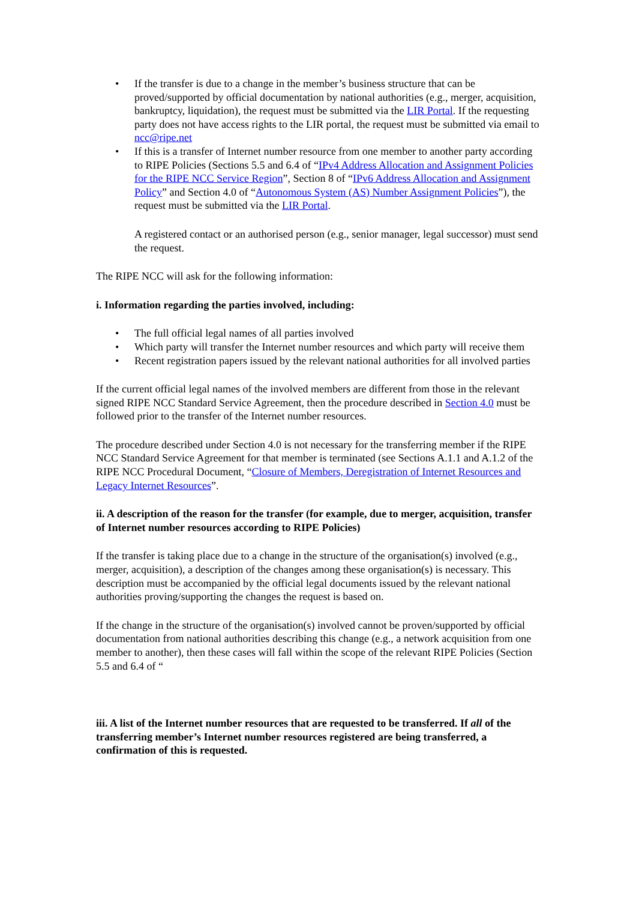• If the transfer is due to a change in the member’s business structure that can be proved/supported by official documentation by national authorities (e.g., merger, acquisition, bankruptcy, liquidation), the request must be submitted via the LIR Portal. If the requesting party does not have access rights to the LIR portal, the request must be submitted via email to ncc@ripe.net
• If this is a transfer of Internet number resource from one member to another party according to RIPE Policies (Sections 5.5 and 6.4 of “IPv4 Address Allocation and Assignment Policies for the RIPE NCC Service Region”, Section 8 of “IPv6 Address Allocation and Assignment Policy” and Section 4.0 of “Autonomous System (AS) Number Assignment Policies”), the request must be submitted via the LIR Portal.
A registered contact or an authorised person (e.g., senior manager, legal successor) must send the request.
The RIPE NCC will ask for the following information:
i. Information regarding the parties involved, including:
• The full official legal names of all parties involved
• Which party will transfer the Internet number resources and which party will receive them
• Recent registration papers issued by the relevant national authorities for all involved parties
If the current official legal names of the involved members are different from those in the relevant signed RIPE NCC Standard Service Agreement, then the procedure described in Section 4.0 must be followed prior to the transfer of the Internet number resources.
The procedure described under Section 4.0 is not necessary for the transferring member if the RIPE NCC Standard Service Agreement for that member is terminated (see Sections A.1.1 and A.1.2 of the RIPE NCC Procedural Document, “Closure of Members, Deregistration of Internet Resources and Legacy Internet Resources”.
ii. A description of the reason for the transfer (for example, due to merger, acquisition, transfer of Internet number resources according to RIPE Policies)
If the transfer is taking place due to a change in the structure of the organisation(s) involved (e.g., merger, acquisition), a description of the changes among these organisation(s) is necessary. This description must be accompanied by the official legal documents issued by the relevant national authorities proving/supporting the changes the request is based on.
If the change in the structure of the organisation(s) involved cannot be proven/supported by official documentation from national authorities describing this change (e.g., a network acquisition from one member to another), then these cases will fall within the scope of the relevant RIPE Policies (Section 5.5 and 6.4 of “
iii. A list of the Internet number resources that are requested to be transferred. If all of the transferring member’s Internet number resources registered are being transferred, a confirmation of this is requested.